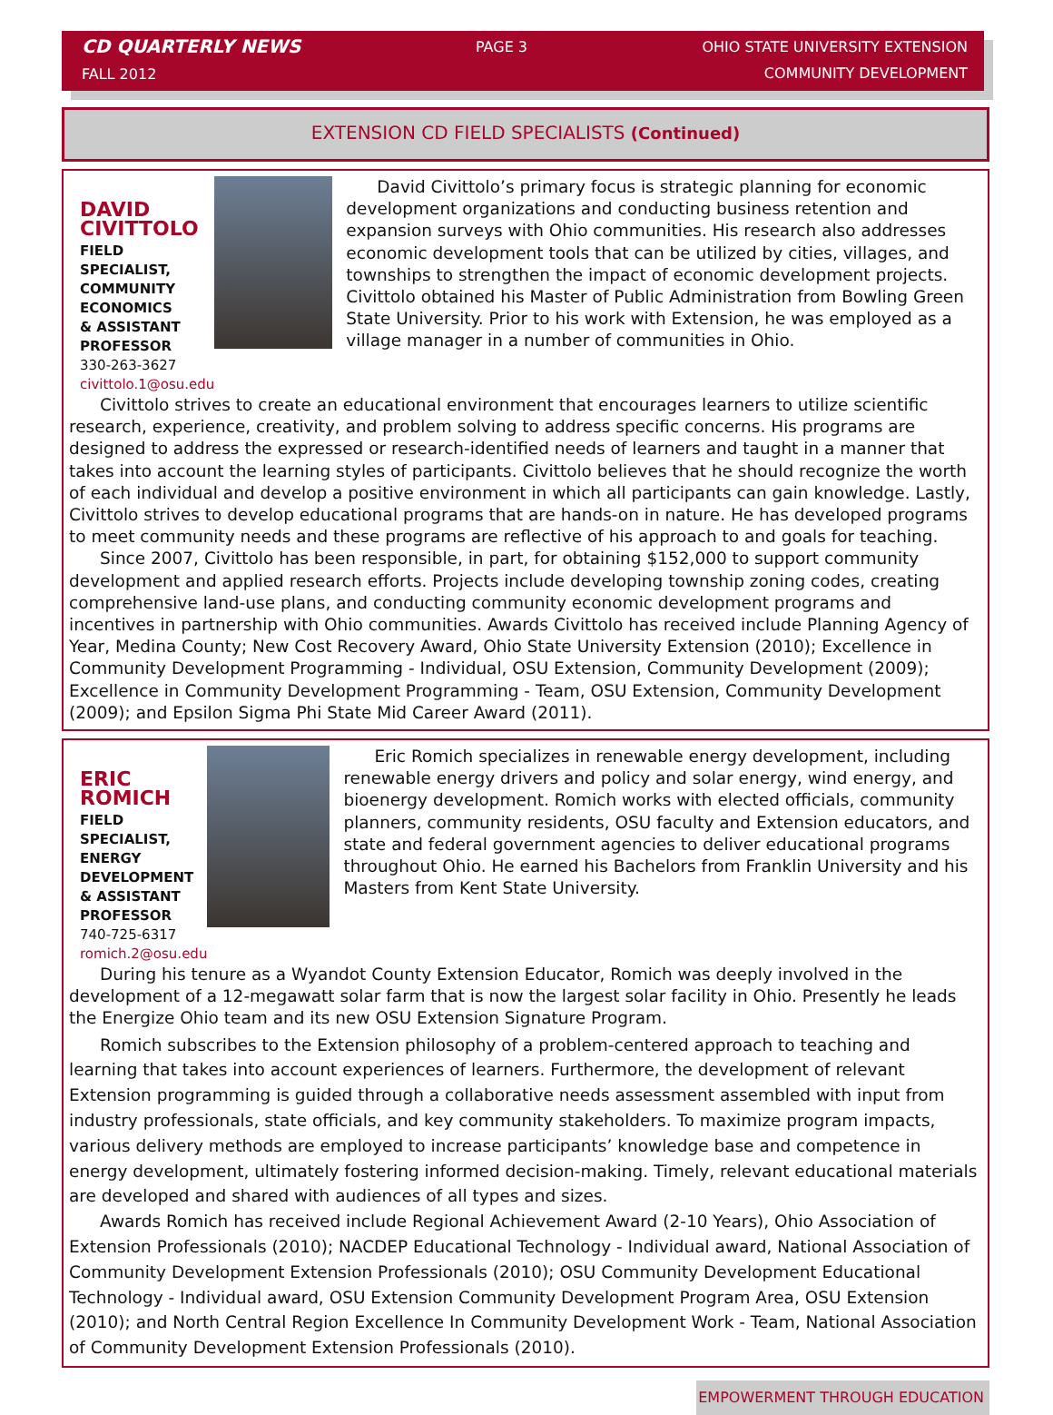CD QUARTERLY NEWS
FALL 2012
PAGE 3 OHIO STATE UNIVERSITY EXTENSION
COMMUNITY DEVELOPMENT
EXTENSION CD FIELD SPECIALISTS (Continued)
DAVID CIVITTOLO
FIELD SPECIALIST,
COMMUNITY ECONOMICS
& ASSISTANT PROFESSOR
330-263-3627
civittolo.1@osu.edu
David Civittolo’s primary focus is strategic planning for economic development organizations and conducting business retention and expansion surveys with Ohio communities. His research also addresses economic development tools that can be utilized by cities, villages, and townships to strengthen the impact of economic development projects. Civittolo obtained his Master of Public Administration from Bowling Green State University. Prior to his work with Extension, he was employed as a village manager in a number of communities in Ohio.
Civittolo strives to create an educational environment that encourages learners to utilize scientific research, experience, creativity, and problem solving to address specific concerns. His programs are designed to address the expressed or research-identified needs of learners and taught in a manner that takes into account the learning styles of participants. Civittolo believes that he should recognize the worth of each individual and develop a positive environment in which all participants can gain knowledge. Lastly, Civittolo strives to develop educational programs that are hands-on in nature. He has developed programs to meet community needs and these programs are reflective of his approach to and goals for teaching.
Since 2007, Civittolo has been responsible, in part, for obtaining $152,000 to support community development and applied research efforts. Projects include developing township zoning codes, creating comprehensive land-use plans, and conducting community economic development programs and incentives in partnership with Ohio communities. Awards Civittolo has received include Planning Agency of Year, Medina County; New Cost Recovery Award, Ohio State University Extension (2010); Excellence in Community Development Programming - Individual, OSU Extension, Community Development (2009); Excellence in Community Development Programming - Team, OSU Extension, Community Development (2009); and Epsilon Sigma Phi State Mid Career Award (2011).
ERIC ROMICH
FIELD SPECIALIST,
ENERGY DEVELOPMENT
& ASSISTANT PROFESSOR
740-725-6317
romich.2@osu.edu
Eric Romich specializes in renewable energy development, including renewable energy drivers and policy and solar energy, wind energy, and bioenergy development. Romich works with elected officials, community planners, community residents, OSU faculty and Extension educators, and state and federal government agencies to deliver educational programs throughout Ohio. He earned his Bachelors from Franklin University and his Masters from Kent State University.
During his tenure as a Wyandot County Extension Educator, Romich was deeply involved in the development of a 12-megawatt solar farm that is now the largest solar facility in Ohio. Presently he leads the Energize Ohio team and its new OSU Extension Signature Program.
Romich subscribes to the Extension philosophy of a problem-centered approach to teaching and learning that takes into account experiences of learners. Furthermore, the development of relevant Extension programming is guided through a collaborative needs assessment assembled with input from industry professionals, state officials, and key community stakeholders. To maximize program impacts, various delivery methods are employed to increase participants’ knowledge base and competence in energy development, ultimately fostering informed decision-making. Timely, relevant educational materials are developed and shared with audiences of all types and sizes.
Awards Romich has received include Regional Achievement Award (2-10 Years), Ohio Association of Extension Professionals (2010); NACDEP Educational Technology - Individual award, National Association of Community Development Extension Professionals (2010); OSU Community Development Educational Technology - Individual award, OSU Extension Community Development Program Area, OSU Extension (2010); and North Central Region Excellence In Community Development Work - Team, National Association of Community Development Extension Professionals (2010).
EMPOWERMENT THROUGH EDUCATION